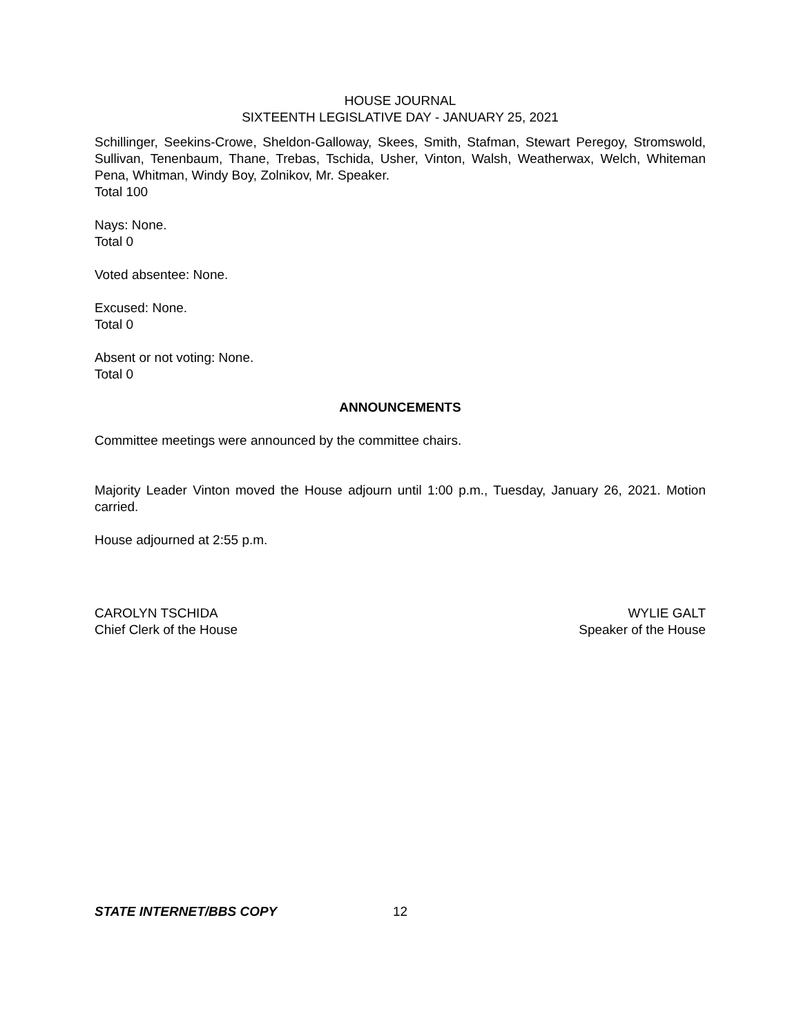HOUSE JOURNAL
SIXTEENTH LEGISLATIVE DAY - JANUARY 25, 2021
Schillinger, Seekins-Crowe, Sheldon-Galloway, Skees, Smith, Stafman, Stewart Peregoy, Stromswold, Sullivan, Tenenbaum, Thane, Trebas, Tschida, Usher, Vinton, Walsh, Weatherwax, Welch, Whiteman Pena, Whitman, Windy Boy, Zolnikov, Mr. Speaker.
Total 100
Nays: None.
Total 0
Voted absentee: None.
Excused: None.
Total 0
Absent or not voting: None.
Total 0
ANNOUNCEMENTS
Committee meetings were announced by the committee chairs.
Majority Leader Vinton moved the House adjourn until 1:00 p.m., Tuesday, January 26, 2021. Motion carried.
House adjourned at 2:55 p.m.
CAROLYN TSCHIDA
Chief Clerk of the House
WYLIE GALT
Speaker of the House
STATE INTERNET/BBS COPY 12